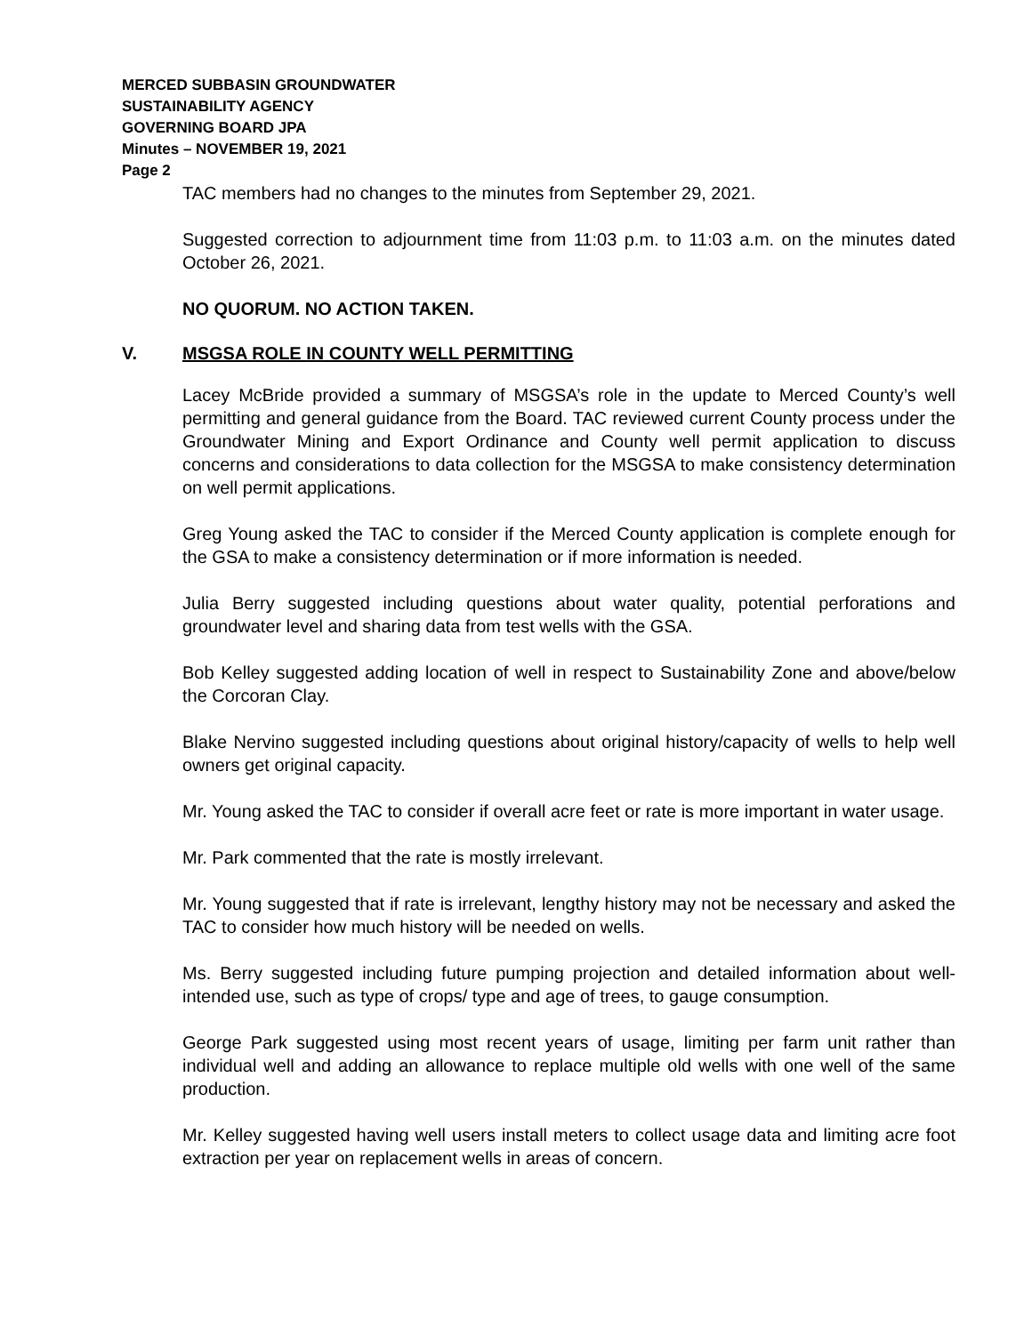MERCED SUBBASIN GROUNDWATER
SUSTAINABILITY AGENCY
GOVERNING BOARD JPA
Minutes – NOVEMBER 19, 2021
Page 2
TAC members had no changes to the minutes from September 29, 2021.
Suggested correction to adjournment time from 11:03 p.m. to 11:03 a.m. on the minutes dated October 26, 2021.
NO QUORUM. NO ACTION TAKEN.
V. MSGSA ROLE IN COUNTY WELL PERMITTING
Lacey McBride provided a summary of MSGSA’s role in the update to Merced County’s well permitting and general guidance from the Board. TAC reviewed current County process under the Groundwater Mining and Export Ordinance and County well permit application to discuss concerns and considerations to data collection for the MSGSA to make consistency determination on well permit applications.
Greg Young asked the TAC to consider if the Merced County application is complete enough for the GSA to make a consistency determination or if more information is needed.
Julia Berry suggested including questions about water quality, potential perforations and groundwater level and sharing data from test wells with the GSA.
Bob Kelley suggested adding location of well in respect to Sustainability Zone and above/below the Corcoran Clay.
Blake Nervino suggested including questions about original history/capacity of wells to help well owners get original capacity.
Mr. Young asked the TAC to consider if overall acre feet or rate is more important in water usage.
Mr. Park commented that the rate is mostly irrelevant.
Mr. Young suggested that if rate is irrelevant, lengthy history may not be necessary and asked the TAC to consider how much history will be needed on wells.
Ms. Berry suggested including future pumping projection and detailed information about well-intended use, such as type of crops/ type and age of trees, to gauge consumption.
George Park suggested using most recent years of usage, limiting per farm unit rather than individual well and adding an allowance to replace multiple old wells with one well of the same production.
Mr. Kelley suggested having well users install meters to collect usage data and limiting acre foot extraction per year on replacement wells in areas of concern.